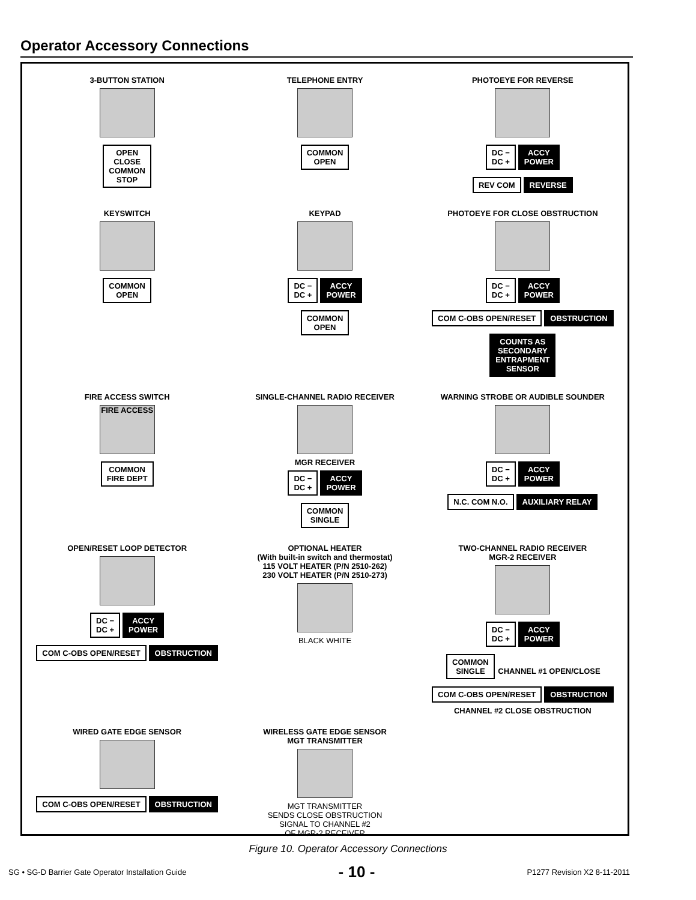Operator Accessory Connections
3-BUTTON STATION
OPEN
CLOSE
COMMON
STOP
TELEPHONE ENTRY
COMMON
OPEN
PHOTOEYE FOR REVERSE
DC −
DC + ACCY
POWER
REV COM REVERSE
KEYSWITCH
COMMON
OPEN
KEYPAD
DC −
DC + ACCY
POWER
COMMON
OPEN
PHOTOEYE FOR CLOSE OBSTRUCTION
DC −
DC + ACCY
POWER
COM C-OBS OPEN/RESET OBSTRUCTION
COUNTS AS
SECONDARY
ENTRAPMENT
SENSOR
FIRE ACCESS SWITCH
FIRE ACCESS
COMMON
FIRE DEPT
SINGLE-CHANNEL RADIO RECEIVER
MGR RECEIVER
DC −
DC + ACCY
POWER
COMMON
SINGLE
WARNING STROBE OR AUDIBLE SOUNDER
DC −
DC + ACCY
POWER
N.C. COM N.O. AUXILIARY RELAY
OPEN/RESET LOOP DETECTOR
DC −
DC + ACCY
POWER
COM C-OBS OPEN/RESET OBSTRUCTION
OPTIONAL HEATER
(With built-in switch and thermostat)
115 VOLT HEATER (P/N 2510-262)
230 VOLT HEATER (P/N 2510-273)
BLACK WHITE
TWO-CHANNEL RADIO RECEIVER
MGR-2 RECEIVER
DC −
DC + ACCY
POWER
COMMON
SINGLE CHANNEL #1 OPEN/CLOSE
COM C-OBS OPEN/RESET OBSTRUCTION CHANNEL #2 CLOSE OBSTRUCTION
WIRED GATE EDGE SENSOR
COM C-OBS OPEN/RESET OBSTRUCTION
WIRELESS GATE EDGE SENSOR
MGT TRANSMITTER
MGT TRANSMITTER
SENDS CLOSE OBSTRUCTION
SIGNAL TO CHANNEL #2
OF MGR-2 RECEIVER
Figure 10. Operator Accessory Connections
SG • SG-D Barrier Gate Operator Installation Guide - 10 - P1277 Revision X2 8-11-2011